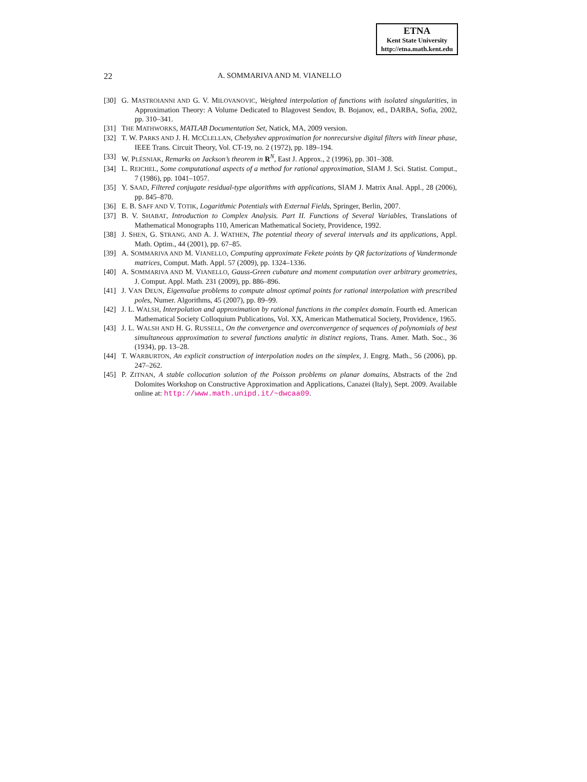ETNA
Kent State University
http://etna.math.kent.edu
22 A. SOMMARIVA AND M. VIANELLO
[30] G. MASTROIANNI AND G. V. MILOVANOVIC, Weighted interpolation of functions with isolated singularities, in Approximation Theory: A Volume Dedicated to Blagovest Sendov, B. Bojanov, ed., DARBA, Sofia, 2002, pp. 310–341.
[31] THE MATHWORKS, MATLAB Documentation Set, Natick, MA, 2009 version.
[32] T. W. PARKS AND J. H. MCCLELLAN, Chebyshev approximation for nonrecursive digital filters with linear phase, IEEE Trans. Circuit Theory, Vol. CT-19, no. 2 (1972), pp. 189–194.
[33] W. PLÉSNIAK, Remarks on Jackson’s theorem in R<sup>N</sup>, East J. Approx., 2 (1996), pp. 301–308.
[34] L. REICHEL, Some computational aspects of a method for rational approximation, SIAM J. Sci. Statist. Comput., 7 (1986), pp. 1041–1057.
[35] Y. SAAD, Filtered conjugate residual-type algorithms with applications, SIAM J. Matrix Anal. Appl., 28 (2006), pp. 845–870.
[36] E. B. SAFF AND V. TOTIK, Logarithmic Potentials with External Fields, Springer, Berlin, 2007.
[37] B. V. SHABAT, Introduction to Complex Analysis. Part II. Functions of Several Variables, Translations of Mathematical Monographs 110, American Mathematical Society, Providence, 1992.
[38] J. SHEN, G. STRANG, AND A. J. WATHEN, The potential theory of several intervals and its applications, Appl. Math. Optim., 44 (2001), pp. 67–85.
[39] A. SOMMARIVA AND M. VIANELLO, Computing approximate Fekete points by QR factorizations of Vandermonde matrices, Comput. Math. Appl. 57 (2009), pp. 1324–1336.
[40] A. SOMMARIVA AND M. VIANELLO, Gauss-Green cubature and moment computation over arbitrary geometries, J. Comput. Appl. Math. 231 (2009), pp. 886–896.
[41] J. VAN DEUN, Eigenvalue problems to compute almost optimal points for rational interpolation with prescribed poles, Numer. Algorithms, 45 (2007), pp. 89–99.
[42] J. L. WALSH, Interpolation and approximation by rational functions in the complex domain. Fourth ed. American Mathematical Society Colloquium Publications, Vol. XX, American Mathematical Society, Providence, 1965.
[43] J. L. WALSH AND H. G. RUSSELL, On the convergence and overconvergence of sequences of polynomials of best simultaneous approximation to several functions analytic in distinct regions, Trans. Amer. Math. Soc., 36 (1934), pp. 13–28.
[44] T. WARBURTON, An explicit construction of interpolation nodes on the simplex, J. Engrg. Math., 56 (2006), pp. 247–262.
[45] P. ZITNAN, A stable collocation solution of the Poisson problems on planar domains, Abstracts of the 2nd Dolomites Workshop on Constructive Approximation and Applications, Canazei (Italy), Sept. 2009. Available online at: http://www.math.unipd.it/~dwcaa09.